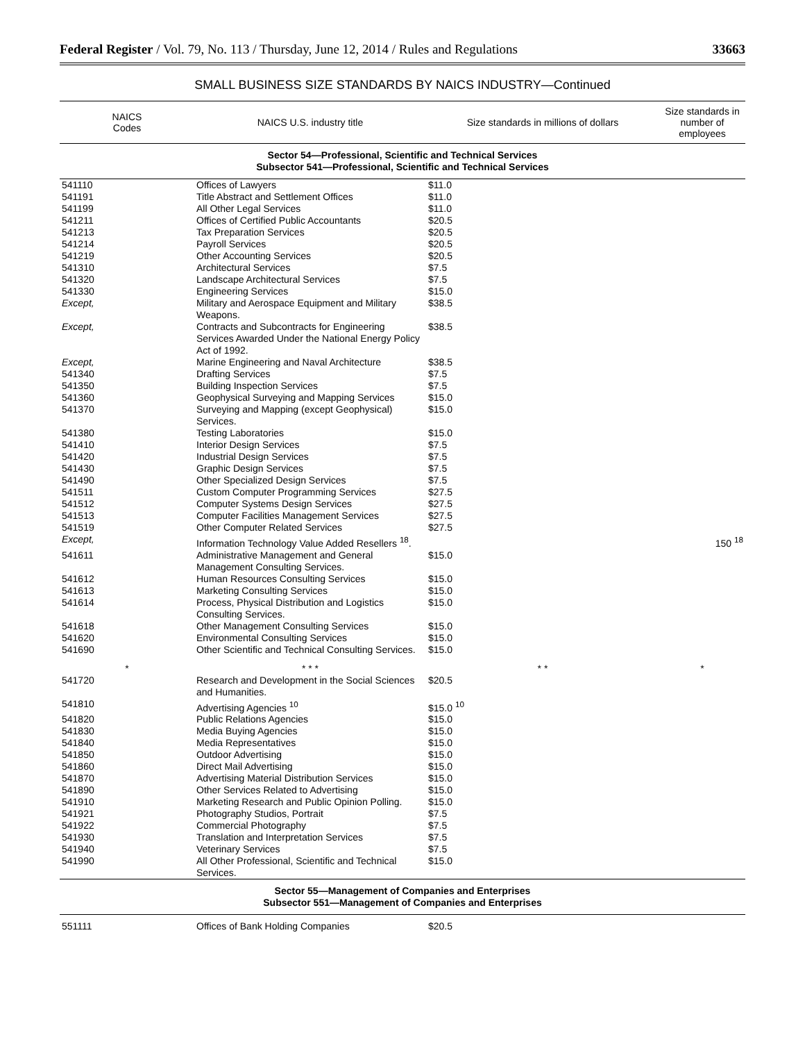Federal Register / Vol. 79, No. 113 / Thursday, June 12, 2014 / Rules and Regulations 33663
SMALL BUSINESS SIZE STANDARDS BY NAICS INDUSTRY—Continued
| NAICS Codes | NAICS U.S. industry title | Size standards in millions of dollars | Size standards in number of employees |
| --- | --- | --- | --- |
| Sector 54—Professional, Scientific and Technical Services Subsector 541—Professional, Scientific and Technical Services | | | |
| 541110 | Offices of Lawyers | $11.0 | |
| 541191 | Title Abstract and Settlement Offices | $11.0 | |
| 541199 | All Other Legal Services | $11.0 | |
| 541211 | Offices of Certified Public Accountants | $20.5 | |
| 541213 | Tax Preparation Services | $20.5 | |
| 541214 | Payroll Services | $20.5 | |
| 541219 | Other Accounting Services | $20.5 | |
| 541310 | Architectural Services | $7.5 | |
| 541320 | Landscape Architectural Services | $7.5 | |
| 541330 | Engineering Services | $15.0 | |
| Except, | Military and Aerospace Equipment and Military Weapons. | $38.5 | |
| Except, | Contracts and Subcontracts for Engineering Services Awarded Under the National Energy Policy Act of 1992. | $38.5 | |
| Except, | Marine Engineering and Naval Architecture | $38.5 | |
| 541340 | Drafting Services | $7.5 | |
| 541350 | Building Inspection Services | $7.5 | |
| 541360 | Geophysical Surveying and Mapping Services | $15.0 | |
| 541370 | Surveying and Mapping (except Geophysical) Services. | $15.0 | |
| 541380 | Testing Laboratories | $15.0 | |
| 541410 | Interior Design Services | $7.5 | |
| 541420 | Industrial Design Services | $7.5 | |
| 541430 | Graphic Design Services | $7.5 | |
| 541490 | Other Specialized Design Services | $7.5 | |
| 541511 | Custom Computer Programming Services | $27.5 | |
| 541512 | Computer Systems Design Services | $27.5 | |
| 541513 | Computer Facilities Management Services | $27.5 | |
| 541519 | Other Computer Related Services | $27.5 | |
| Except, | Information Technology Value Added Resellers <sup>18</sup>. | | 150 <sup>18</sup> |
| 541611 | Administrative Management and General Management Consulting Services. | $15.0 | |
| 541612 | Human Resources Consulting Services | $15.0 | |
| 541613 | Marketing Consulting Services | $15.0 | |
| 541614 | Process, Physical Distribution and Logistics Consulting Services. | $15.0 | |
| 541618 | Other Management Consulting Services | $15.0 | |
| 541620 | Environmental Consulting Services | $15.0 | |
| 541690 | Other Scientific and Technical Consulting Services. | $15.0 | |
| * | * * * | * * | * |
| 541720 | Research and Development in the Social Sciences and Humanities. | $20.5 | |
| 541810 | Advertising Agencies <sup>10</sup> | $15.0 <sup>10</sup> | |
| 541820 | Public Relations Agencies | $15.0 | |
| 541830 | Media Buying Agencies | $15.0 | |
| 541840 | Media Representatives | $15.0 | |
| 541850 | Outdoor Advertising | $15.0 | |
| 541860 | Direct Mail Advertising | $15.0 | |
| 541870 | Advertising Material Distribution Services | $15.0 | |
| 541890 | Other Services Related to Advertising | $15.0 | |
| 541910 | Marketing Research and Public Opinion Polling. | $15.0 | |
| 541921 | Photography Studios, Portrait | $7.5 | |
| 541922 | Commercial Photography | $7.5 | |
| 541930 | Translation and Interpretation Services | $7.5 | |
| 541940 | Veterinary Services | $7.5 | |
| 541990 | All Other Professional, Scientific and Technical Services. | $15.0 | |
| Sector 55—Management of Companies and Enterprises Subsector 551—Management of Companies and Enterprises | | | |
| 551111 | Offices of Bank Holding Companies | $20.5 | |